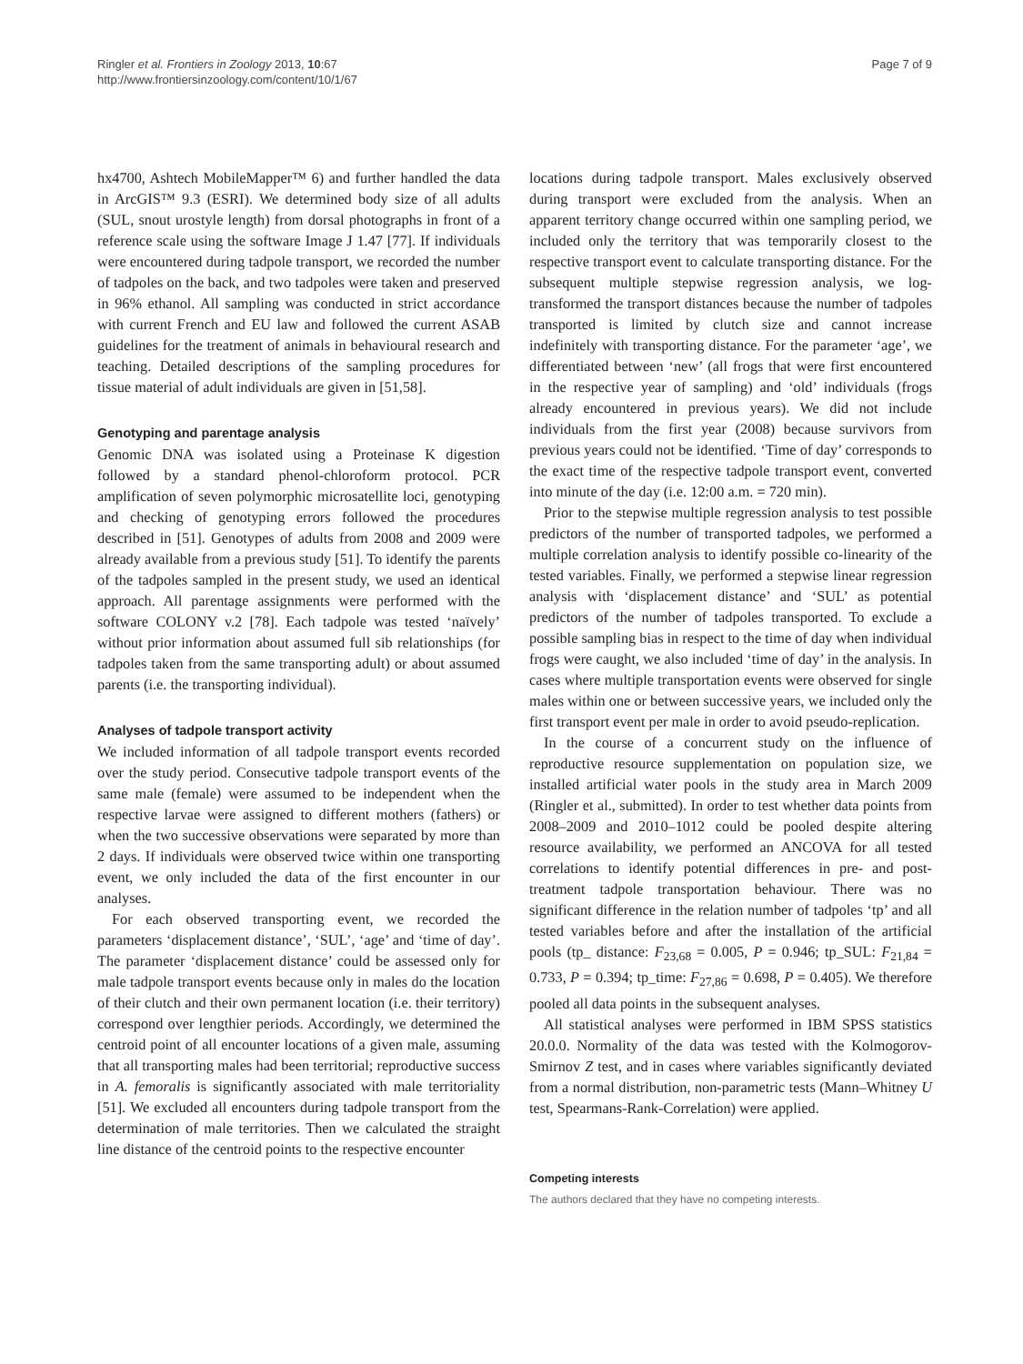Ringler et al. Frontiers in Zoology 2013, 10:67
http://www.frontiersinzoology.com/content/10/1/67
Page 7 of 9
hx4700, Ashtech MobileMapper™ 6) and further handled the data in ArcGIS™ 9.3 (ESRI). We determined body size of all adults (SUL, snout urostyle length) from dorsal photographs in front of a reference scale using the software Image J 1.47 [77]. If individuals were encountered during tadpole transport, we recorded the number of tadpoles on the back, and two tadpoles were taken and preserved in 96% ethanol. All sampling was conducted in strict accordance with current French and EU law and followed the current ASAB guidelines for the treatment of animals in behavioural research and teaching. Detailed descriptions of the sampling procedures for tissue material of adult individuals are given in [51,58].
Genotyping and parentage analysis
Genomic DNA was isolated using a Proteinase K digestion followed by a standard phenol-chloroform protocol. PCR amplification of seven polymorphic microsatellite loci, genotyping and checking of genotyping errors followed the procedures described in [51]. Genotypes of adults from 2008 and 2009 were already available from a previous study [51]. To identify the parents of the tadpoles sampled in the present study, we used an identical approach. All parentage assignments were performed with the software COLONY v.2 [78]. Each tadpole was tested ‘naïvely’ without prior information about assumed full sib relationships (for tadpoles taken from the same transporting adult) or about assumed parents (i.e. the transporting individual).
Analyses of tadpole transport activity
We included information of all tadpole transport events recorded over the study period. Consecutive tadpole transport events of the same male (female) were assumed to be independent when the respective larvae were assigned to different mothers (fathers) or when the two successive observations were separated by more than 2 days. If individuals were observed twice within one transporting event, we only included the data of the first encounter in our analyses.
For each observed transporting event, we recorded the parameters ‘displacement distance’, ‘SUL’, ‘age’ and ‘time of day’. The parameter ‘displacement distance’ could be assessed only for male tadpole transport events because only in males do the location of their clutch and their own permanent location (i.e. their territory) correspond over lengthier periods. Accordingly, we determined the centroid point of all encounter locations of a given male, assuming that all transporting males had been territorial; reproductive success in A. femoralis is significantly associated with male territoriality [51]. We excluded all encounters during tadpole transport from the determination of male territories. Then we calculated the straight line distance of the centroid points to the respective encounter
locations during tadpole transport. Males exclusively observed during transport were excluded from the analysis. When an apparent territory change occurred within one sampling period, we included only the territory that was temporarily closest to the respective transport event to calculate transporting distance. For the subsequent multiple stepwise regression analysis, we log-transformed the transport distances because the number of tadpoles transported is limited by clutch size and cannot increase indefinitely with transporting distance. For the parameter ‘age’, we differentiated between ‘new’ (all frogs that were first encountered in the respective year of sampling) and ‘old’ individuals (frogs already encountered in previous years). We did not include individuals from the first year (2008) because survivors from previous years could not be identified. ‘Time of day’ corresponds to the exact time of the respective tadpole transport event, converted into minute of the day (i.e. 12:00 a.m. = 720 min).
Prior to the stepwise multiple regression analysis to test possible predictors of the number of transported tadpoles, we performed a multiple correlation analysis to identify possible co-linearity of the tested variables. Finally, we performed a stepwise linear regression analysis with ‘displacement distance’ and ‘SUL’ as potential predictors of the number of tadpoles transported. To exclude a possible sampling bias in respect to the time of day when individual frogs were caught, we also included ‘time of day’ in the analysis. In cases where multiple transportation events were observed for single males within one or between successive years, we included only the first transport event per male in order to avoid pseudo-replication.
In the course of a concurrent study on the influence of reproductive resource supplementation on population size, we installed artificial water pools in the study area in March 2009 (Ringler et al., submitted). In order to test whether data points from 2008–2009 and 2010–1012 could be pooled despite altering resource availability, we performed an ANCOVA for all tested correlations to identify potential differences in pre- and post-treatment tadpole transportation behaviour. There was no significant difference in the relation number of tadpoles ‘tp’ and all tested variables before and after the installation of the artificial pools (tp_ distance: F<sub>23,68</sub> = 0.005, P = 0.946; tp_SUL: F<sub>21,84</sub> = 0.733, P = 0.394; tp_time: F<sub>27,86</sub> = 0.698, P = 0.405). We therefore pooled all data points in the subsequent analyses.
All statistical analyses were performed in IBM SPSS statistics 20.0.0. Normality of the data was tested with the Kolmogorov-Smirnov Z test, and in cases where variables significantly deviated from a normal distribution, non-parametric tests (Mann–Whitney U test, Spearmans-Rank-Correlation) were applied.
Competing interests
The authors declared that they have no competing interests.